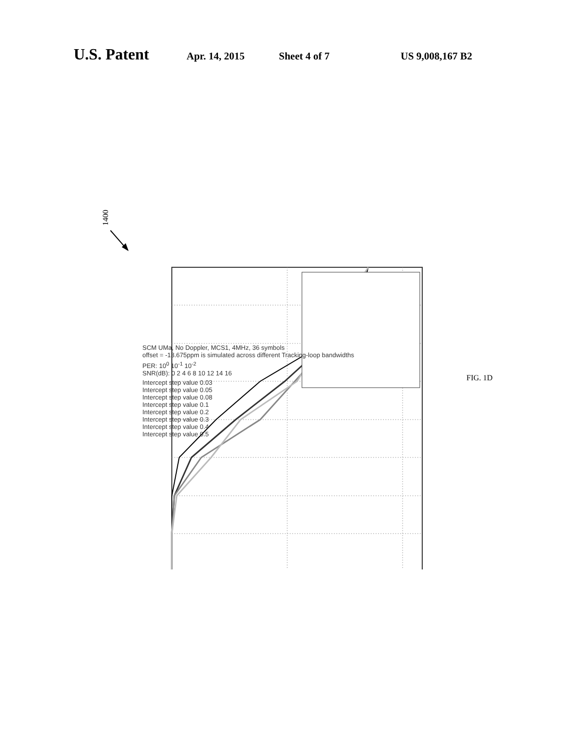U.S. Patent Apr. 14, 2015 Sheet 4 of 7 US 9,008,167 B2
1400
SCM UMa, No Doppler, MCS1, 4MHz, 36 symbols
offset = -13.675ppm is simulated across different Tracking-loop bandwidths
PER: 10<sup>0</sup> 10<sup>-1</sup> 10<sup>-2</sup>
SNR(dB): 0 2 4 6 8 10 12 14 16
Intercept step value 0.03
Intercept step value 0.05
Intercept step value 0.08
Intercept step value 0.1
Intercept step value 0.2
Intercept step value 0.3
Intercept step value 0.4
Intercept step value 0.5
FIG. 1D